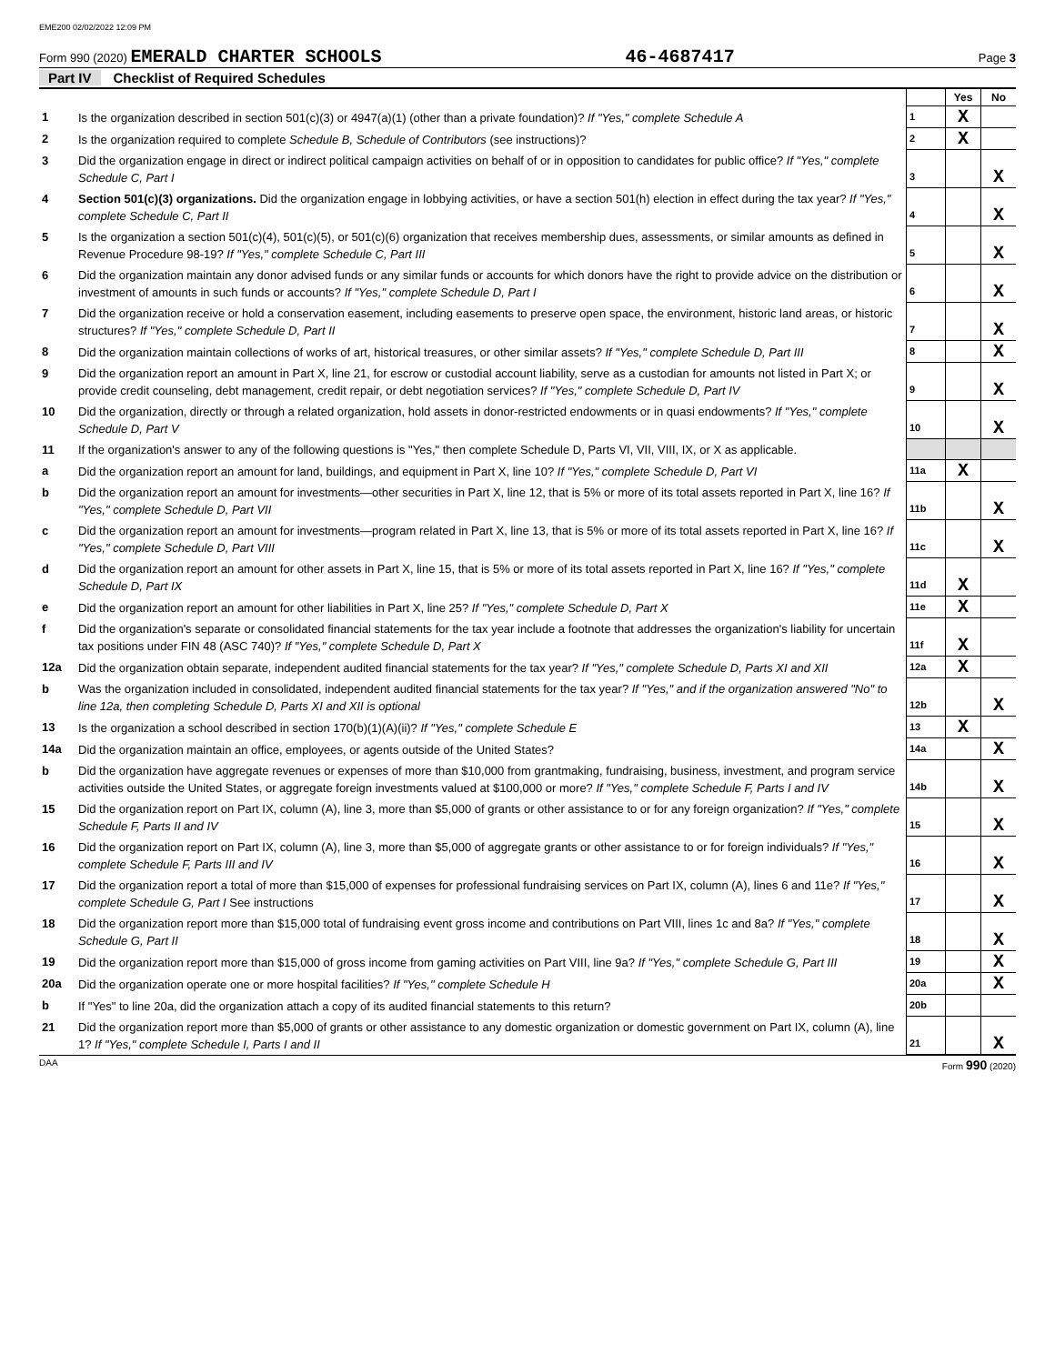EME200 02/02/2022 12:09 PM
Form 990 (2020) EMERALD CHARTER SCHOOLS 46-4687417 Page 3
Part IV Checklist of Required Schedules
| | | | Yes | No |
| 1 | Is the organization described in section 501(c)(3) or 4947(a)(1) (other than a private foundation)? If "Yes," complete Schedule A | 1 | X | |
| 2 | Is the organization required to complete Schedule B, Schedule of Contributors (see instructions)? | 2 | X | |
| 3 | Did the organization engage in direct or indirect political campaign activities on behalf of or in opposition to candidates for public office? If "Yes," complete Schedule C, Part I | 3 | | X |
| 4 | Section 501(c)(3) organizations. Did the organization engage in lobbying activities, or have a section 501(h) election in effect during the tax year? If "Yes," complete Schedule C, Part II | 4 | | X |
| 5 | Is the organization a section 501(c)(4), 501(c)(5), or 501(c)(6) organization that receives membership dues, assessments, or similar amounts as defined in Revenue Procedure 98-19? If "Yes," complete Schedule C, Part III | 5 | | X |
| 6 | Did the organization maintain any donor advised funds or any similar funds or accounts for which donors have the right to provide advice on the distribution or investment of amounts in such funds or accounts? If "Yes," complete Schedule D, Part I | 6 | | X |
| 7 | Did the organization receive or hold a conservation easement, including easements to preserve open space, the environment, historic land areas, or historic structures? If "Yes," complete Schedule D, Part II | 7 | | X |
| 8 | Did the organization maintain collections of works of art, historical treasures, or other similar assets? If "Yes," complete Schedule D, Part III | 8 | | X |
| 9 | Did the organization report an amount in Part X, line 21, for escrow or custodial account liability, serve as a custodian for amounts not listed in Part X; or provide credit counseling, debt management, credit repair, or debt negotiation services? If "Yes," complete Schedule D, Part IV | 9 | | X |
| 10 | Did the organization, directly or through a related organization, hold assets in donor-restricted endowments or in quasi endowments? If "Yes," complete Schedule D, Part V | 10 | | X |
| 11 | If the organization's answer to any of the following questions is "Yes," then complete Schedule D, Parts VI, VII, VIII, IX, or X as applicable. | | | |
| a | Did the organization report an amount for land, buildings, and equipment in Part X, line 10? If "Yes," complete Schedule D, Part VI | 11a | X | |
| b | Did the organization report an amount for investments—other securities in Part X, line 12, that is 5% or more of its total assets reported in Part X, line 16? If "Yes," complete Schedule D, Part VII | 11b | | X |
| c | Did the organization report an amount for investments—program related in Part X, line 13, that is 5% or more of its total assets reported in Part X, line 16? If "Yes," complete Schedule D, Part VIII | 11c | | X |
| d | Did the organization report an amount for other assets in Part X, line 15, that is 5% or more of its total assets reported in Part X, line 16? If "Yes," complete Schedule D, Part IX | 11d | X | |
| e | Did the organization report an amount for other liabilities in Part X, line 25? If "Yes," complete Schedule D, Part X | 11e | X | |
| f | Did the organization's separate or consolidated financial statements for the tax year include a footnote that addresses the organization's liability for uncertain tax positions under FIN 48 (ASC 740)? If "Yes," complete Schedule D, Part X | 11f | X | |
| 12a | Did the organization obtain separate, independent audited financial statements for the tax year? If "Yes," complete Schedule D, Parts XI and XII | 12a | X | |
| b | Was the organization included in consolidated, independent audited financial statements for the tax year? If "Yes," and if the organization answered "No" to line 12a, then completing Schedule D, Parts XI and XII is optional | 12b | | X |
| 13 | Is the organization a school described in section 170(b)(1)(A)(ii)? If "Yes," complete Schedule E | 13 | X | |
| 14a | Did the organization maintain an office, employees, or agents outside of the United States? | 14a | | X |
| b | Did the organization have aggregate revenues or expenses of more than $10,000 from grantmaking, fundraising, business, investment, and program service activities outside the United States, or aggregate foreign investments valued at $100,000 or more? If "Yes," complete Schedule F, Parts I and IV | 14b | | X |
| 15 | Did the organization report on Part IX, column (A), line 3, more than $5,000 of grants or other assistance to or for any foreign organization? If "Yes," complete Schedule F, Parts II and IV | 15 | | X |
| 16 | Did the organization report on Part IX, column (A), line 3, more than $5,000 of aggregate grants or other assistance to or for foreign individuals? If "Yes," complete Schedule F, Parts III and IV | 16 | | X |
| 17 | Did the organization report a total of more than $15,000 of expenses for professional fundraising services on Part IX, column (A), lines 6 and 11e? If "Yes," complete Schedule G, Part I See instructions | 17 | | X |
| 18 | Did the organization report more than $15,000 total of fundraising event gross income and contributions on Part VIII, lines 1c and 8a? If "Yes," complete Schedule G, Part II | 18 | | X |
| 19 | Did the organization report more than $15,000 of gross income from gaming activities on Part VIII, line 9a? If "Yes," complete Schedule G, Part III | 19 | | X |
| 20a | Did the organization operate one or more hospital facilities? If "Yes," complete Schedule H | 20a | | X |
| b | If "Yes" to line 20a, did the organization attach a copy of its audited financial statements to this return? | 20b | | |
| 21 | Did the organization report more than $5,000 of grants or other assistance to any domestic organization or domestic government on Part IX, column (A), line 1? If "Yes," complete Schedule I, Parts I and II | 21 | | X |
DAA Form 990 (2020)